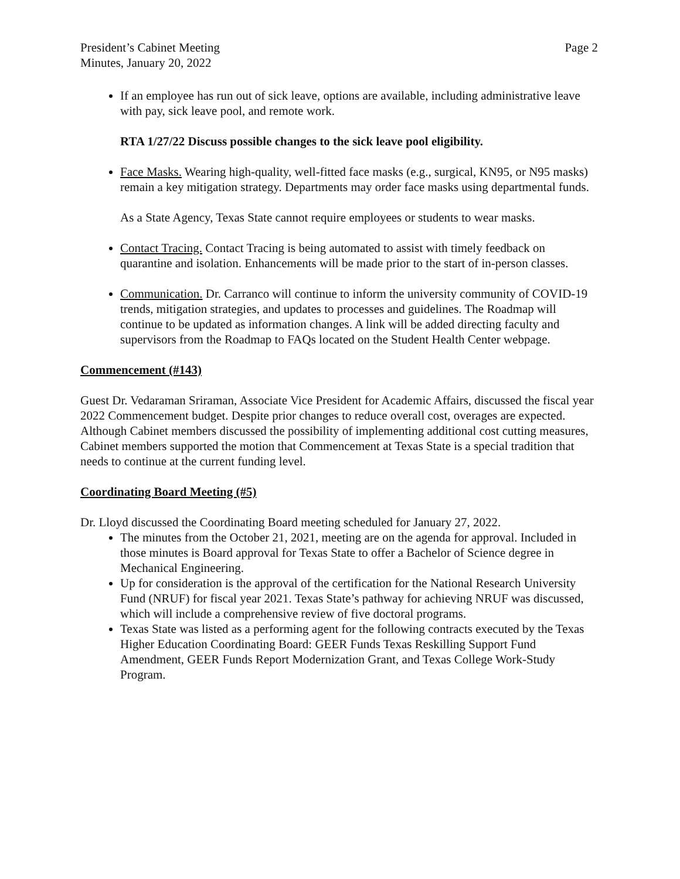President’s Cabinet Meeting
Minutes, January 20, 2022
Page 2
If an employee has run out of sick leave, options are available, including administrative leave with pay, sick leave pool, and remote work.
RTA 1/27/22 Discuss possible changes to the sick leave pool eligibility.
Face Masks. Wearing high-quality, well-fitted face masks (e.g., surgical, KN95, or N95 masks) remain a key mitigation strategy. Departments may order face masks using departmental funds.
As a State Agency, Texas State cannot require employees or students to wear masks.
Contact Tracing. Contact Tracing is being automated to assist with timely feedback on quarantine and isolation. Enhancements will be made prior to the start of in-person classes.
Communication. Dr. Carranco will continue to inform the university community of COVID-19 trends, mitigation strategies, and updates to processes and guidelines. The Roadmap will continue to be updated as information changes. A link will be added directing faculty and supervisors from the Roadmap to FAQs located on the Student Health Center webpage.
Commencement (#143)
Guest Dr. Vedaraman Sriraman, Associate Vice President for Academic Affairs, discussed the fiscal year 2022 Commencement budget. Despite prior changes to reduce overall cost, overages are expected. Although Cabinet members discussed the possibility of implementing additional cost cutting measures, Cabinet members supported the motion that Commencement at Texas State is a special tradition that needs to continue at the current funding level.
Coordinating Board Meeting (#5)
Dr. Lloyd discussed the Coordinating Board meeting scheduled for January 27, 2022.
The minutes from the October 21, 2021, meeting are on the agenda for approval. Included in those minutes is Board approval for Texas State to offer a Bachelor of Science degree in Mechanical Engineering.
Up for consideration is the approval of the certification for the National Research University Fund (NRUF) for fiscal year 2021. Texas State’s pathway for achieving NRUF was discussed, which will include a comprehensive review of five doctoral programs.
Texas State was listed as a performing agent for the following contracts executed by the Texas Higher Education Coordinating Board: GEER Funds Texas Reskilling Support Fund Amendment, GEER Funds Report Modernization Grant, and Texas College Work-Study Program.